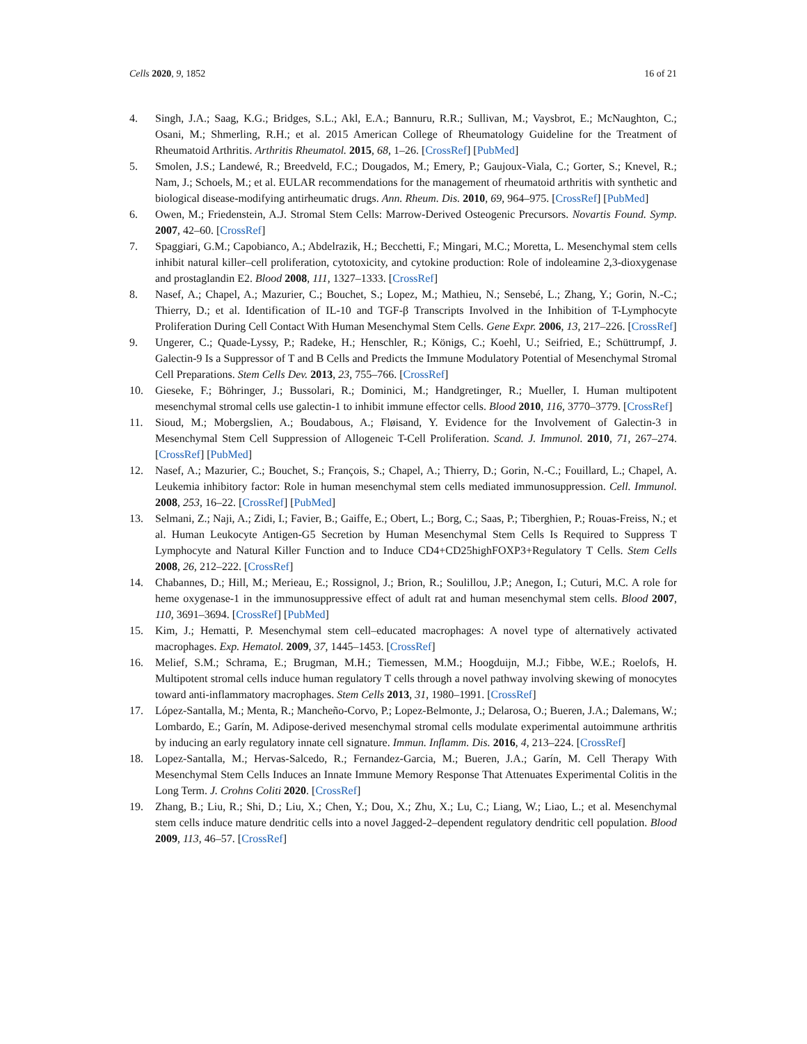Cells 2020, 9, 1852 16 of 21
4. Singh, J.A.; Saag, K.G.; Bridges, S.L.; Akl, E.A.; Bannuru, R.R.; Sullivan, M.; Vaysbrot, E.; McNaughton, C.; Osani, M.; Shmerling, R.H.; et al. 2015 American College of Rheumatology Guideline for the Treatment of Rheumatoid Arthritis. Arthritis Rheumatol. 2015, 68, 1–26. [CrossRef] [PubMed]
5. Smolen, J.S.; Landewé, R.; Breedveld, F.C.; Dougados, M.; Emery, P.; Gaujoux-Viala, C.; Gorter, S.; Knevel, R.; Nam, J.; Schoels, M.; et al. EULAR recommendations for the management of rheumatoid arthritis with synthetic and biological disease-modifying antirheumatic drugs. Ann. Rheum. Dis. 2010, 69, 964–975. [CrossRef] [PubMed]
6. Owen, M.; Friedenstein, A.J. Stromal Stem Cells: Marrow-Derived Osteogenic Precursors. Novartis Found. Symp. 2007, 42–60. [CrossRef]
7. Spaggiari, G.M.; Capobianco, A.; Abdelrazik, H.; Becchetti, F.; Mingari, M.C.; Moretta, L. Mesenchymal stem cells inhibit natural killer–cell proliferation, cytotoxicity, and cytokine production: Role of indoleamine 2,3-dioxygenase and prostaglandin E2. Blood 2008, 111, 1327–1333. [CrossRef]
8. Nasef, A.; Chapel, A.; Mazurier, C.; Bouchet, S.; Lopez, M.; Mathieu, N.; Sensebé, L.; Zhang, Y.; Gorin, N.-C.; Thierry, D.; et al. Identification of IL-10 and TGF-β Transcripts Involved in the Inhibition of T-Lymphocyte Proliferation During Cell Contact With Human Mesenchymal Stem Cells. Gene Expr. 2006, 13, 217–226. [CrossRef]
9. Ungerer, C.; Quade-Lyssy, P.; Radeke, H.; Henschler, R.; Königs, C.; Koehl, U.; Seifried, E.; Schüttrumpf, J. Galectin-9 Is a Suppressor of T and B Cells and Predicts the Immune Modulatory Potential of Mesenchymal Stromal Cell Preparations. Stem Cells Dev. 2013, 23, 755–766. [CrossRef]
10. Gieseke, F.; Böhringer, J.; Bussolari, R.; Dominici, M.; Handgretinger, R.; Mueller, I. Human multipotent mesenchymal stromal cells use galectin-1 to inhibit immune effector cells. Blood 2010, 116, 3770–3779. [CrossRef]
11. Sioud, M.; Mobergslien, A.; Boudabous, A.; Fløisand, Y. Evidence for the Involvement of Galectin-3 in Mesenchymal Stem Cell Suppression of Allogeneic T-Cell Proliferation. Scand. J. Immunol. 2010, 71, 267–274. [CrossRef] [PubMed]
12. Nasef, A.; Mazurier, C.; Bouchet, S.; François, S.; Chapel, A.; Thierry, D.; Gorin, N.-C.; Fouillard, L.; Chapel, A. Leukemia inhibitory factor: Role in human mesenchymal stem cells mediated immunosuppression. Cell. Immunol. 2008, 253, 16–22. [CrossRef] [PubMed]
13. Selmani, Z.; Naji, A.; Zidi, I.; Favier, B.; Gaiffe, E.; Obert, L.; Borg, C.; Saas, P.; Tiberghien, P.; Rouas-Freiss, N.; et al. Human Leukocyte Antigen-G5 Secretion by Human Mesenchymal Stem Cells Is Required to Suppress T Lymphocyte and Natural Killer Function and to Induce CD4+CD25highFOXP3+Regulatory T Cells. Stem Cells 2008, 26, 212–222. [CrossRef]
14. Chabannes, D.; Hill, M.; Merieau, E.; Rossignol, J.; Brion, R.; Soulillou, J.P.; Anegon, I.; Cuturi, M.C. A role for heme oxygenase-1 in the immunosuppressive effect of adult rat and human mesenchymal stem cells. Blood 2007, 110, 3691–3694. [CrossRef] [PubMed]
15. Kim, J.; Hematti, P. Mesenchymal stem cell–educated macrophages: A novel type of alternatively activated macrophages. Exp. Hematol. 2009, 37, 1445–1453. [CrossRef]
16. Melief, S.M.; Schrama, E.; Brugman, M.H.; Tiemessen, M.M.; Hoogduijn, M.J.; Fibbe, W.E.; Roelofs, H. Multipotent stromal cells induce human regulatory T cells through a novel pathway involving skewing of monocytes toward anti-inflammatory macrophages. Stem Cells 2013, 31, 1980–1991. [CrossRef]
17. López-Santalla, M.; Menta, R.; Mancheño-Corvo, P.; Lopez-Belmonte, J.; Delarosa, O.; Bueren, J.A.; Dalemans, W.; Lombardo, E.; Garín, M. Adipose-derived mesenchymal stromal cells modulate experimental autoimmune arthritis by inducing an early regulatory innate cell signature. Immun. Inflamm. Dis. 2016, 4, 213–224. [CrossRef]
18. Lopez-Santalla, M.; Hervas-Salcedo, R.; Fernandez-Garcia, M.; Bueren, J.A.; Garín, M. Cell Therapy With Mesenchymal Stem Cells Induces an Innate Immune Memory Response That Attenuates Experimental Colitis in the Long Term. J. Crohns Coliti 2020. [CrossRef]
19. Zhang, B.; Liu, R.; Shi, D.; Liu, X.; Chen, Y.; Dou, X.; Zhu, X.; Lu, C.; Liang, W.; Liao, L.; et al. Mesenchymal stem cells induce mature dendritic cells into a novel Jagged-2–dependent regulatory dendritic cell population. Blood 2009, 113, 46–57. [CrossRef]